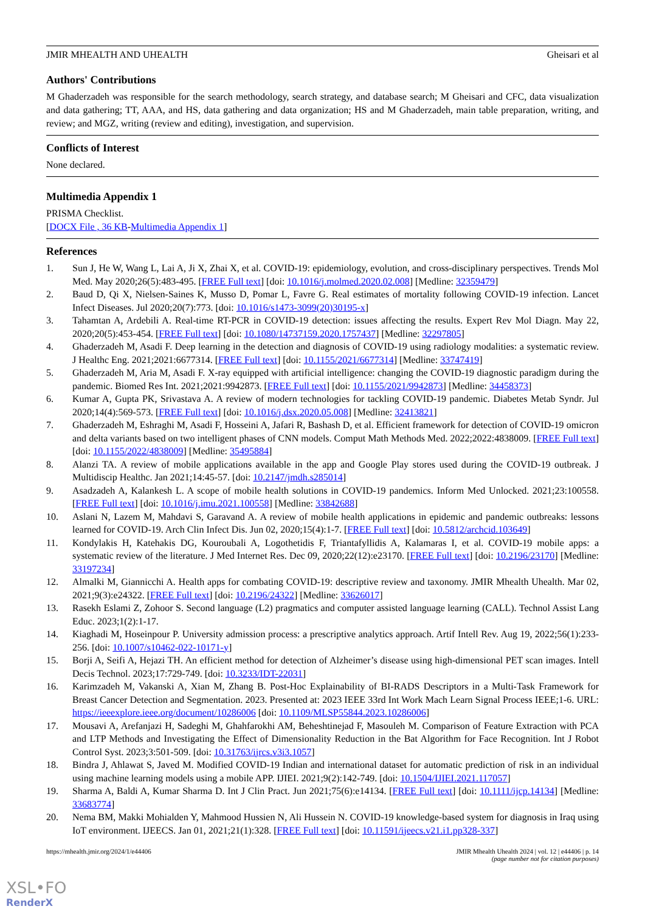JMIR MHEALTH AND UHEALTH Gheisari et al
Authors' Contributions
M Ghaderzadeh was responsible for the search methodology, search strategy, and database search; M Gheisari and CFC, data visualization and data gathering; TT, AAA, and HS, data gathering and data organization; HS and M Ghaderzadeh, main table preparation, writing, and review; and MGZ, writing (review and editing), investigation, and supervision.
Conflicts of Interest
None declared.
Multimedia Appendix 1
PRISMA Checklist.
[DOCX File , 36 KB-Multimedia Appendix 1]
References
1. Sun J, He W, Wang L, Lai A, Ji X, Zhai X, et al. COVID-19: epidemiology, evolution, and cross-disciplinary perspectives. Trends Mol Med. May 2020;26(5):483-495. [FREE Full text] [doi: 10.1016/j.molmed.2020.02.008] [Medline: 32359479]
2. Baud D, Qi X, Nielsen-Saines K, Musso D, Pomar L, Favre G. Real estimates of mortality following COVID-19 infection. Lancet Infect Diseases. Jul 2020;20(7):773. [doi: 10.1016/s1473-3099(20)30195-x]
3. Tahamtan A, Ardebili A. Real-time RT-PCR in COVID-19 detection: issues affecting the results. Expert Rev Mol Diagn. May 22, 2020;20(5):453-454. [FREE Full text] [doi: 10.1080/14737159.2020.1757437] [Medline: 32297805]
4. Ghaderzadeh M, Asadi F. Deep learning in the detection and diagnosis of COVID-19 using radiology modalities: a systematic review. J Healthc Eng. 2021;2021:6677314. [FREE Full text] [doi: 10.1155/2021/6677314] [Medline: 33747419]
5. Ghaderzadeh M, Aria M, Asadi F. X-ray equipped with artificial intelligence: changing the COVID-19 diagnostic paradigm during the pandemic. Biomed Res Int. 2021;2021:9942873. [FREE Full text] [doi: 10.1155/2021/9942873] [Medline: 34458373]
6. Kumar A, Gupta PK, Srivastava A. A review of modern technologies for tackling COVID-19 pandemic. Diabetes Metab Syndr. Jul 2020;14(4):569-573. [FREE Full text] [doi: 10.1016/j.dsx.2020.05.008] [Medline: 32413821]
7. Ghaderzadeh M, Eshraghi M, Asadi F, Hosseini A, Jafari R, Bashash D, et al. Efficient framework for detection of COVID-19 omicron and delta variants based on two intelligent phases of CNN models. Comput Math Methods Med. 2022;2022:4838009. [FREE Full text] [doi: 10.1155/2022/4838009] [Medline: 35495884]
8. Alanzi TA. A review of mobile applications available in the app and Google Play stores used during the COVID-19 outbreak. J Multidiscip Healthc. Jan 2021;14:45-57. [doi: 10.2147/jmdh.s285014]
9. Asadzadeh A, Kalankesh L. A scope of mobile health solutions in COVID-19 pandemics. Inform Med Unlocked. 2021;23:100558. [FREE Full text] [doi: 10.1016/j.imu.2021.100558] [Medline: 33842688]
10. Aslani N, Lazem M, Mahdavi S, Garavand A. A review of mobile health applications in epidemic and pandemic outbreaks: lessons learned for COVID-19. Arch Clin Infect Dis. Jun 02, 2020;15(4):1-7. [FREE Full text] [doi: 10.5812/archcid.103649]
11. Kondylakis H, Katehakis DG, Kouroubali A, Logothetidis F, Triantafyllidis A, Kalamaras I, et al. COVID-19 mobile apps: a systematic review of the literature. J Med Internet Res. Dec 09, 2020;22(12):e23170. [FREE Full text] [doi: 10.2196/23170] [Medline: 33197234]
12. Almalki M, Giannicchi A. Health apps for combating COVID-19: descriptive review and taxonomy. JMIR Mhealth Uhealth. Mar 02, 2021;9(3):e24322. [FREE Full text] [doi: 10.2196/24322] [Medline: 33626017]
13. Rasekh Eslami Z, Zohoor S. Second language (L2) pragmatics and computer assisted language learning (CALL). Technol Assist Lang Educ. 2023;1(2):1-17.
14. Kiaghadi M, Hoseinpour P. University admission process: a prescriptive analytics approach. Artif Intell Rev. Aug 19, 2022;56(1):233-256. [doi: 10.1007/s10462-022-10171-y]
15. Borji A, Seifi A, Hejazi TH. An efficient method for detection of Alzheimer’s disease using high-dimensional PET scan images. Intell Decis Technol. 2023;17:729-749. [doi: 10.3233/IDT-22031]
16. Karimzadeh M, Vakanski A, Xian M, Zhang B. Post-Hoc Explainability of BI-RADS Descriptors in a Multi-Task Framework for Breast Cancer Detection and Segmentation. 2023. Presented at: 2023 IEEE 33rd Int Work Mach Learn Signal Process IEEE;1-6. URL: https://ieeexplore.ieee.org/document/10286006 [doi: 10.1109/MLSP55844.2023.10286006]
17. Mousavi A, Arefanjazi H, Sadeghi M, Ghahfarokhi AM, Beheshtinejad F, Masouleh M. Comparison of Feature Extraction with PCA and LTP Methods and Investigating the Effect of Dimensionality Reduction in the Bat Algorithm for Face Recognition. Int J Robot Control Syst. 2023;3:501-509. [doi: 10.31763/ijrcs.v3i3.1057]
18. Bindra J, Ahlawat S, Javed M. Modified COVID-19 Indian and international dataset for automatic prediction of risk in an individual using machine learning models using a mobile APP. IJIEI. 2021;9(2):142-749. [doi: 10.1504/IJIEI.2021.117057]
19. Sharma A, Baldi A, Kumar Sharma D. Int J Clin Pract. Jun 2021;75(6):e14134. [FREE Full text] [doi: 10.1111/ijcp.14134] [Medline: 33683774]
20. Nema BM, Makki Mohialden Y, Mahmood Hussien N, Ali Hussein N. COVID-19 knowledge-based system for diagnosis in Iraq using IoT environment. IJEECS. Jan 01, 2021;21(1):328. [FREE Full text] [doi: 10.11591/ijeecs.v21.i1.pp328-337]
https://mhealth.jmir.org/2024/1/e44406 JMIR Mhealth Uhealth 2024 | vol. 12 | e44406 | p. 14
(page number not for citation purposes)
XSL•FO
RenderX